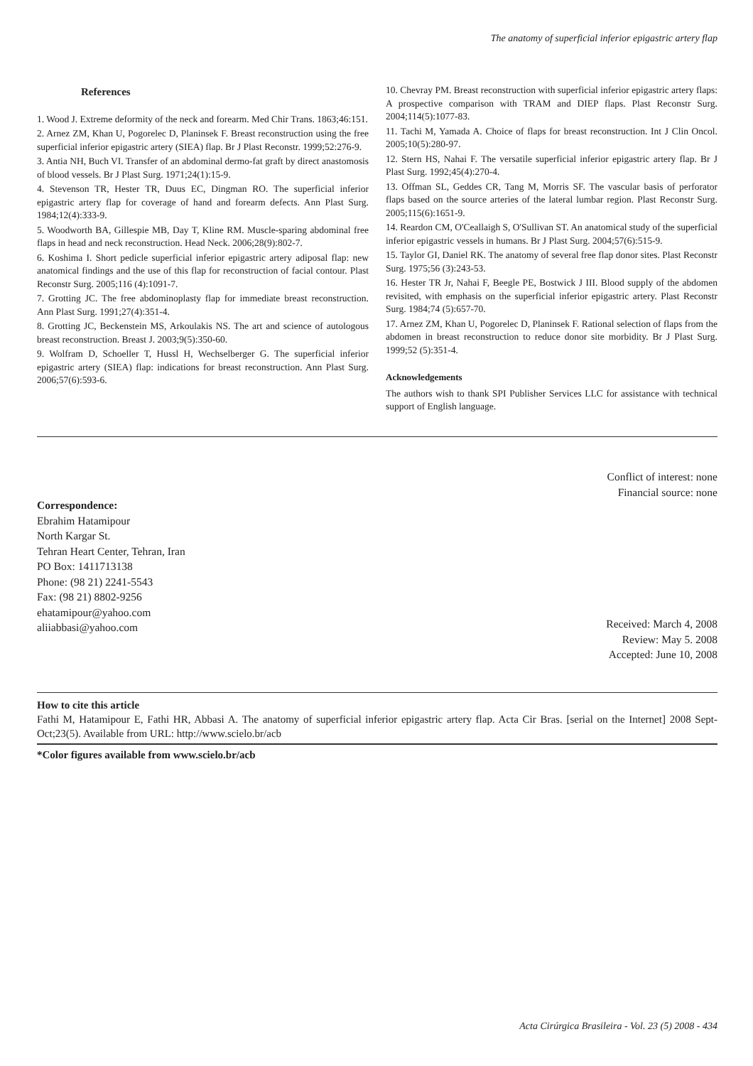The anatomy of superficial inferior epigastric artery flap
References
1. Wood J. Extreme deformity of the neck and forearm. Med Chir Trans. 1863;46:151.
2. Arnez ZM, Khan U, Pogorelec D, Planinsek F. Breast reconstruction using the free superficial inferior epigastric artery (SIEA) flap. Br J Plast Reconstr. 1999;52:276-9.
3. Antia NH, Buch VI. Transfer of an abdominal dermo-fat graft by direct anastomosis of blood vessels. Br J Plast Surg. 1971;24(1):15-9.
4. Stevenson TR, Hester TR, Duus EC, Dingman RO. The superficial inferior epigastric artery flap for coverage of hand and forearm defects. Ann Plast Surg. 1984;12(4):333-9.
5. Woodworth BA, Gillespie MB, Day T, Kline RM. Muscle-sparing abdominal free flaps in head and neck reconstruction. Head Neck. 2006;28(9):802-7.
6. Koshima I. Short pedicle superficial inferior epigastric artery adiposal flap: new anatomical findings and the use of this flap for reconstruction of facial contour. Plast Reconstr Surg. 2005;116 (4):1091-7.
7. Grotting JC. The free abdominoplasty flap for immediate breast reconstruction. Ann Plast Surg. 1991;27(4):351-4.
8. Grotting JC, Beckenstein MS, Arkoulakis NS. The art and science of autologous breast reconstruction. Breast J. 2003;9(5):350-60.
9. Wolfram D, Schoeller T, Hussl H, Wechselberger G. The superficial inferior epigastric artery (SIEA) flap: indications for breast reconstruction. Ann Plast Surg. 2006;57(6):593-6.
10. Chevray PM. Breast reconstruction with superficial inferior epigastric artery flaps: A prospective comparison with TRAM and DIEP flaps. Plast Reconstr Surg. 2004;114(5):1077-83.
11. Tachi M, Yamada A. Choice of flaps for breast reconstruction. Int J Clin Oncol. 2005;10(5):280-97.
12. Stern HS, Nahai F. The versatile superficial inferior epigastric artery flap. Br J Plast Surg. 1992;45(4):270-4.
13. Offman SL, Geddes CR, Tang M, Morris SF. The vascular basis of perforator flaps based on the source arteries of the lateral lumbar region. Plast Reconstr Surg. 2005;115(6):1651-9.
14. Reardon CM, O'Ceallaigh S, O'Sullivan ST. An anatomical study of the superficial inferior epigastric vessels in humans. Br J Plast Surg. 2004;57(6):515-9.
15. Taylor GI, Daniel RK. The anatomy of several free flap donor sites. Plast Reconstr Surg. 1975;56 (3):243-53.
16. Hester TR Jr, Nahai F, Beegle PE, Bostwick J III. Blood supply of the abdomen revisited, with emphasis on the superficial inferior epigastric artery. Plast Reconstr Surg. 1984;74 (5):657-70.
17. Arnez ZM, Khan U, Pogorelec D, Planinsek F. Rational selection of flaps from the abdomen in breast reconstruction to reduce donor site morbidity. Br J Plast Surg. 1999;52 (5):351-4.
Acknowledgements
The authors wish to thank SPI Publisher Services LLC for assistance with technical support of English language.
Conflict of interest: none
Financial source: none
Correspondence:
Ebrahim Hatamipour
North Kargar St.
Tehran Heart Center, Tehran, Iran
PO Box: 1411713138
Phone: (98 21) 2241-5543
Fax: (98 21) 8802-9256
ehatamipour@yahoo.com
aliiabbasi@yahoo.com
Received: March 4, 2008
Review: May 5. 2008
Accepted: June 10, 2008
How to cite this article
Fathi M, Hatamipour E, Fathi HR, Abbasi A. The anatomy of superficial inferior epigastric artery flap. Acta Cir Bras. [serial on the Internet] 2008 Sept-Oct;23(5). Available from URL: http://www.scielo.br/acb
*Color figures available from www.scielo.br/acb
Acta Cirúrgica Brasileira - Vol. 23 (5) 2008 - 434